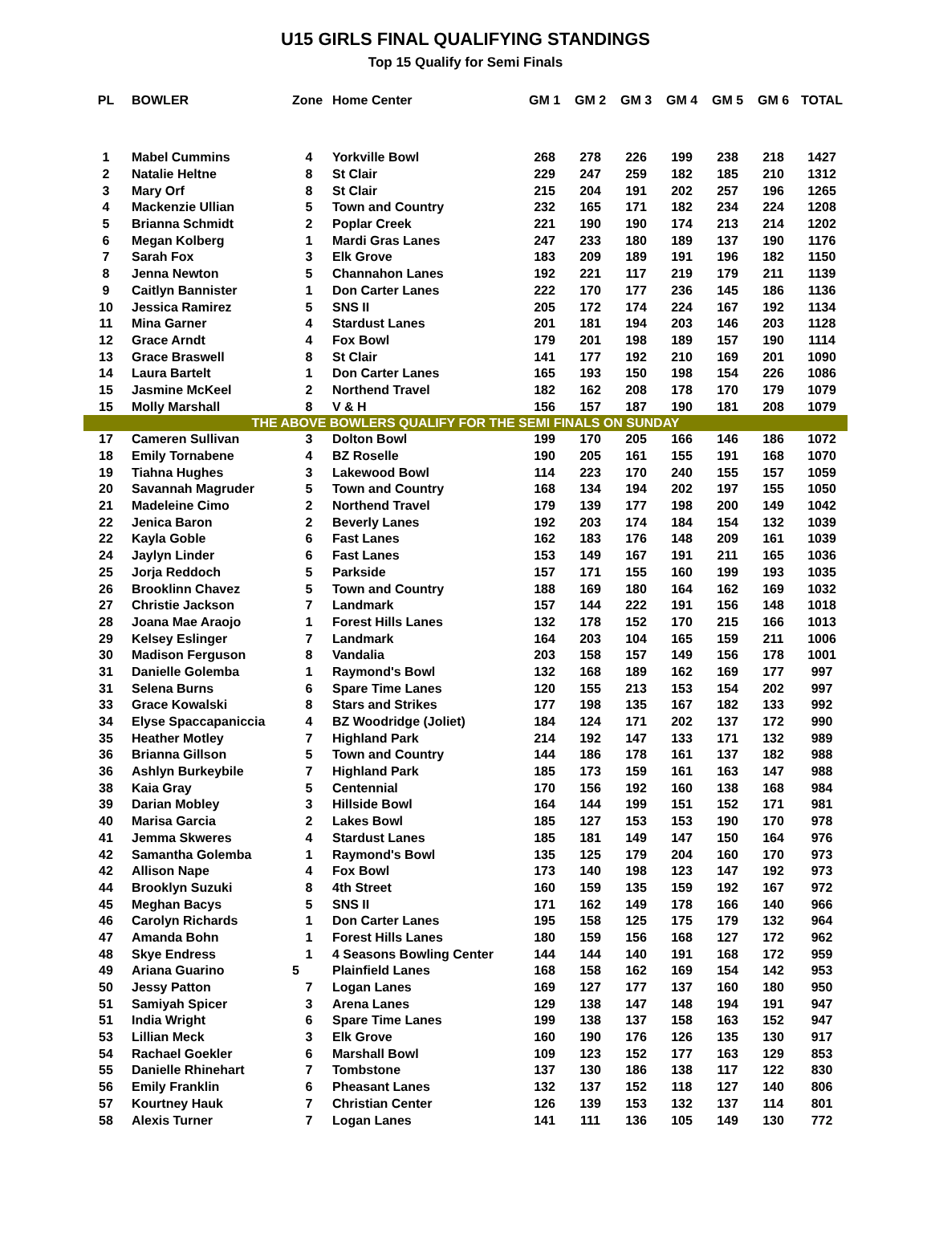U15 GIRLS FINAL QUALIFYING STANDINGS
Top 15 Qualify for Semi Finals
| PL | BOWLER | Zone | Home Center | GM 1 | GM 2 | GM 3 | GM 4 | GM 5 | GM 6 | TOTAL |
| --- | --- | --- | --- | --- | --- | --- | --- | --- | --- | --- |
| 1 | Mabel Cummins | 4 | Yorkville Bowl | 268 | 278 | 226 | 199 | 238 | 218 | 1427 |
| 2 | Natalie Heltne | 8 | St Clair | 229 | 247 | 259 | 182 | 185 | 210 | 1312 |
| 3 | Mary Orf | 8 | St Clair | 215 | 204 | 191 | 202 | 257 | 196 | 1265 |
| 4 | Mackenzie Ullian | 5 | Town and Country | 232 | 165 | 171 | 182 | 234 | 224 | 1208 |
| 5 | Brianna Schmidt | 2 | Poplar Creek | 221 | 190 | 190 | 174 | 213 | 214 | 1202 |
| 6 | Megan Kolberg | 1 | Mardi Gras Lanes | 247 | 233 | 180 | 189 | 137 | 190 | 1176 |
| 7 | Sarah Fox | 3 | Elk Grove | 183 | 209 | 189 | 191 | 196 | 182 | 1150 |
| 8 | Jenna Newton | 5 | Channahon Lanes | 192 | 221 | 117 | 219 | 179 | 211 | 1139 |
| 9 | Caitlyn Bannister | 1 | Don Carter Lanes | 222 | 170 | 177 | 236 | 145 | 186 | 1136 |
| 10 | Jessica Ramirez | 5 | SNS II | 205 | 172 | 174 | 224 | 167 | 192 | 1134 |
| 11 | Mina Garner | 4 | Stardust Lanes | 201 | 181 | 194 | 203 | 146 | 203 | 1128 |
| 12 | Grace Arndt | 4 | Fox Bowl | 179 | 201 | 198 | 189 | 157 | 190 | 1114 |
| 13 | Grace Braswell | 8 | St Clair | 141 | 177 | 192 | 210 | 169 | 201 | 1090 |
| 14 | Laura Bartelt | 1 | Don Carter Lanes | 165 | 193 | 150 | 198 | 154 | 226 | 1086 |
| 15 | Jasmine McKeel | 2 | Northend Travel | 182 | 162 | 208 | 178 | 170 | 179 | 1079 |
| 15 | Molly Marshall | 8 | V & H | 156 | 157 | 187 | 190 | 181 | 208 | 1079 |
| THE ABOVE BOWLERS QUALIFY FOR THE SEMI FINALS ON SUNDAY | | | | | | | | | | |
| 17 | Cameren Sullivan | 3 | Dolton Bowl | 199 | 170 | 205 | 166 | 146 | 186 | 1072 |
| 18 | Emily Tornabene | 4 | BZ Roselle | 190 | 205 | 161 | 155 | 191 | 168 | 1070 |
| 19 | Tiahna Hughes | 3 | Lakewood Bowl | 114 | 223 | 170 | 240 | 155 | 157 | 1059 |
| 20 | Savannah Magruder | 5 | Town and Country | 168 | 134 | 194 | 202 | 197 | 155 | 1050 |
| 21 | Madeleine Cimo | 2 | Northend Travel | 179 | 139 | 177 | 198 | 200 | 149 | 1042 |
| 22 | Jenica Baron | 2 | Beverly Lanes | 192 | 203 | 174 | 184 | 154 | 132 | 1039 |
| 22 | Kayla Goble | 6 | Fast Lanes | 162 | 183 | 176 | 148 | 209 | 161 | 1039 |
| 24 | Jaylyn Linder | 6 | Fast Lanes | 153 | 149 | 167 | 191 | 211 | 165 | 1036 |
| 25 | Jorja Reddoch | 5 | Parkside | 157 | 171 | 155 | 160 | 199 | 193 | 1035 |
| 26 | Brooklinn Chavez | 5 | Town and Country | 188 | 169 | 180 | 164 | 162 | 169 | 1032 |
| 27 | Christie Jackson | 7 | Landmark | 157 | 144 | 222 | 191 | 156 | 148 | 1018 |
| 28 | Joana Mae Araojo | 1 | Forest Hills Lanes | 132 | 178 | 152 | 170 | 215 | 166 | 1013 |
| 29 | Kelsey Eslinger | 7 | Landmark | 164 | 203 | 104 | 165 | 159 | 211 | 1006 |
| 30 | Madison Ferguson | 8 | Vandalia | 203 | 158 | 157 | 149 | 156 | 178 | 1001 |
| 31 | Danielle Golemba | 1 | Raymond's Bowl | 132 | 168 | 189 | 162 | 169 | 177 | 997 |
| 31 | Selena Burns | 6 | Spare Time Lanes | 120 | 155 | 213 | 153 | 154 | 202 | 997 |
| 33 | Grace Kowalski | 8 | Stars and Strikes | 177 | 198 | 135 | 167 | 182 | 133 | 992 |
| 34 | Elyse Spaccapaniccia | 4 | BZ Woodridge (Joliet) | 184 | 124 | 171 | 202 | 137 | 172 | 990 |
| 35 | Heather Motley | 7 | Highland Park | 214 | 192 | 147 | 133 | 171 | 132 | 989 |
| 36 | Brianna Gillson | 5 | Town and Country | 144 | 186 | 178 | 161 | 137 | 182 | 988 |
| 36 | Ashlyn Burkeybile | 7 | Highland Park | 185 | 173 | 159 | 161 | 163 | 147 | 988 |
| 38 | Kaia Gray | 5 | Centennial | 170 | 156 | 192 | 160 | 138 | 168 | 984 |
| 39 | Darian Mobley | 3 | Hillside Bowl | 164 | 144 | 199 | 151 | 152 | 171 | 981 |
| 40 | Marisa Garcia | 2 | Lakes Bowl | 185 | 127 | 153 | 153 | 190 | 170 | 978 |
| 41 | Jemma Skweres | 4 | Stardust Lanes | 185 | 181 | 149 | 147 | 150 | 164 | 976 |
| 42 | Samantha Golemba | 1 | Raymond's Bowl | 135 | 125 | 179 | 204 | 160 | 170 | 973 |
| 42 | Allison Nape | 4 | Fox Bowl | 173 | 140 | 198 | 123 | 147 | 192 | 973 |
| 44 | Brooklyn Suzuki | 8 | 4th Street | 160 | 159 | 135 | 159 | 192 | 167 | 972 |
| 45 | Meghan Bacys | 5 | SNS II | 171 | 162 | 149 | 178 | 166 | 140 | 966 |
| 46 | Carolyn Richards | 1 | Don Carter Lanes | 195 | 158 | 125 | 175 | 179 | 132 | 964 |
| 47 | Amanda Bohn | 1 | Forest Hills Lanes | 180 | 159 | 156 | 168 | 127 | 172 | 962 |
| 48 | Skye Endress | 1 | 4 Seasons Bowling Center | 144 | 144 | 140 | 191 | 168 | 172 | 959 |
| 49 | Ariana Guarino | 5 | Plainfield Lanes | 168 | 158 | 162 | 169 | 154 | 142 | 953 |
| 50 | Jessy Patton | 7 | Logan Lanes | 169 | 127 | 177 | 137 | 160 | 180 | 950 |
| 51 | Samiyah Spicer | 3 | Arena Lanes | 129 | 138 | 147 | 148 | 194 | 191 | 947 |
| 51 | India Wright | 6 | Spare Time Lanes | 199 | 138 | 137 | 158 | 163 | 152 | 947 |
| 53 | Lillian Meck | 3 | Elk Grove | 160 | 190 | 176 | 126 | 135 | 130 | 917 |
| 54 | Rachael Goekler | 6 | Marshall Bowl | 109 | 123 | 152 | 177 | 163 | 129 | 853 |
| 55 | Danielle Rhinehart | 7 | Tombstone | 137 | 130 | 186 | 138 | 117 | 122 | 830 |
| 56 | Emily Franklin | 6 | Pheasant Lanes | 132 | 137 | 152 | 118 | 127 | 140 | 806 |
| 57 | Kourtney Hauk | 7 | Christian Center | 126 | 139 | 153 | 132 | 137 | 114 | 801 |
| 58 | Alexis Turner | 7 | Logan Lanes | 141 | 111 | 136 | 105 | 149 | 130 | 772 |